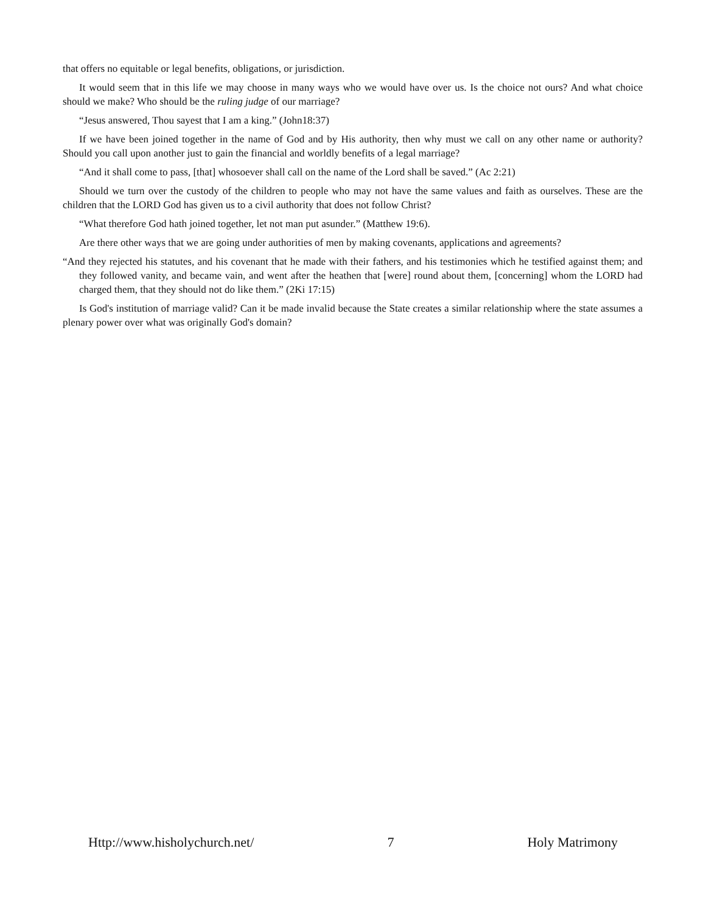that offers no equitable or legal benefits, obligations, or jurisdiction.
It would seem that in this life we may choose in many ways who we would have over us. Is the choice not ours? And what choice should we make? Who should be the ruling judge of our marriage?
“Jesus answered, Thou sayest that I am a king.” (John18:37)
If we have been joined together in the name of God and by His authority, then why must we call on any other name or authority? Should you call upon another just to gain the financial and worldly benefits of a legal marriage?
“And it shall come to pass, [that] whosoever shall call on the name of the Lord shall be saved.” (Ac 2:21)
Should we turn over the custody of the children to people who may not have the same values and faith as ourselves. These are the children that the LORD God has given us to a civil authority that does not follow Christ?
“What therefore God hath joined together, let not man put asunder.” (Matthew 19:6).
Are there other ways that we are going under authorities of men by making covenants, applications and agreements?
“And they rejected his statutes, and his covenant that he made with their fathers, and his testimonies which he testified against them; and they followed vanity, and became vain, and went after the heathen that [were] round about them, [concerning] whom the LORD had charged them, that they should not do like them.” (2Ki 17:15)
Is God's institution of marriage valid? Can it be made invalid because the State creates a similar relationship where the state assumes a plenary power over what was originally God's domain?
Http://www.hisholychurch.net/ 7 Holy Matrimony